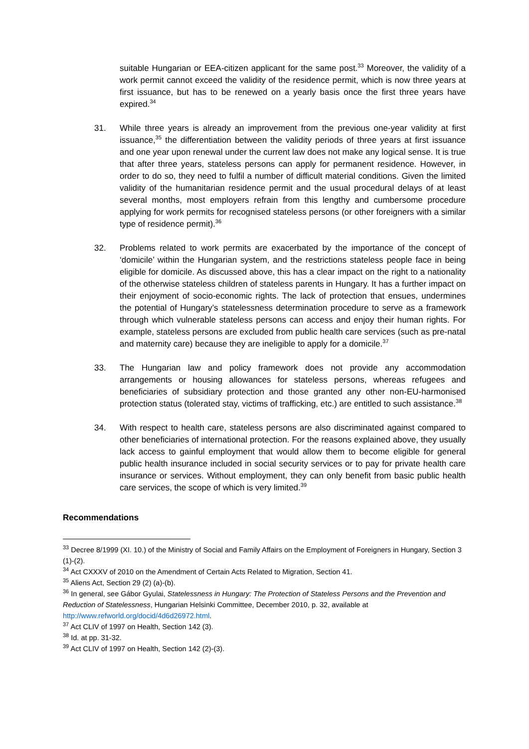suitable Hungarian or EEA-citizen applicant for the same post.<sup>33</sup> Moreover, the validity of a work permit cannot exceed the validity of the residence permit, which is now three years at first issuance, but has to be renewed on a yearly basis once the first three years have expired.<sup>34</sup>
31. While three years is already an improvement from the previous one-year validity at first issuance,<sup>35</sup> the differentiation between the validity periods of three years at first issuance and one year upon renewal under the current law does not make any logical sense. It is true that after three years, stateless persons can apply for permanent residence. However, in order to do so, they need to fulfil a number of difficult material conditions. Given the limited validity of the humanitarian residence permit and the usual procedural delays of at least several months, most employers refrain from this lengthy and cumbersome procedure applying for work permits for recognised stateless persons (or other foreigners with a similar type of residence permit).<sup>36</sup>
32. Problems related to work permits are exacerbated by the importance of the concept of ‘domicile’ within the Hungarian system, and the restrictions stateless people face in being eligible for domicile. As discussed above, this has a clear impact on the right to a nationality of the otherwise stateless children of stateless parents in Hungary. It has a further impact on their enjoyment of socio-economic rights. The lack of protection that ensues, undermines the potential of Hungary’s statelessness determination procedure to serve as a framework through which vulnerable stateless persons can access and enjoy their human rights. For example, stateless persons are excluded from public health care services (such as pre-natal and maternity care) because they are ineligible to apply for a domicile.<sup>37</sup>
33. The Hungarian law and policy framework does not provide any accommodation arrangements or housing allowances for stateless persons, whereas refugees and beneficiaries of subsidiary protection and those granted any other non-EU-harmonised protection status (tolerated stay, victims of trafficking, etc.) are entitled to such assistance.<sup>38</sup>
34. With respect to health care, stateless persons are also discriminated against compared to other beneficiaries of international protection. For the reasons explained above, they usually lack access to gainful employment that would allow them to become eligible for general public health insurance included in social security services or to pay for private health care insurance or services. Without employment, they can only benefit from basic public health care services, the scope of which is very limited.<sup>39</sup>
Recommendations
<sup>33</sup> Decree 8/1999 (XI. 10.) of the Ministry of Social and Family Affairs on the Employment of Foreigners in Hungary, Section 3 (1)-(2).
<sup>34</sup> Act CXXXV of 2010 on the Amendment of Certain Acts Related to Migration, Section 41.
<sup>35</sup> Aliens Act, Section 29 (2) (a)-(b).
<sup>36</sup> In general, see Gábor Gyulai, Statelessness in Hungary: The Protection of Stateless Persons and the Prevention and Reduction of Statelessness, Hungarian Helsinki Committee, December 2010, p. 32, available at http://www.refworld.org/docid/4d6d26972.html.
<sup>37</sup> Act CLIV of 1997 on Health, Section 142 (3).
<sup>38</sup> Id. at pp. 31-32.
<sup>39</sup> Act CLIV of 1997 on Health, Section 142 (2)-(3).